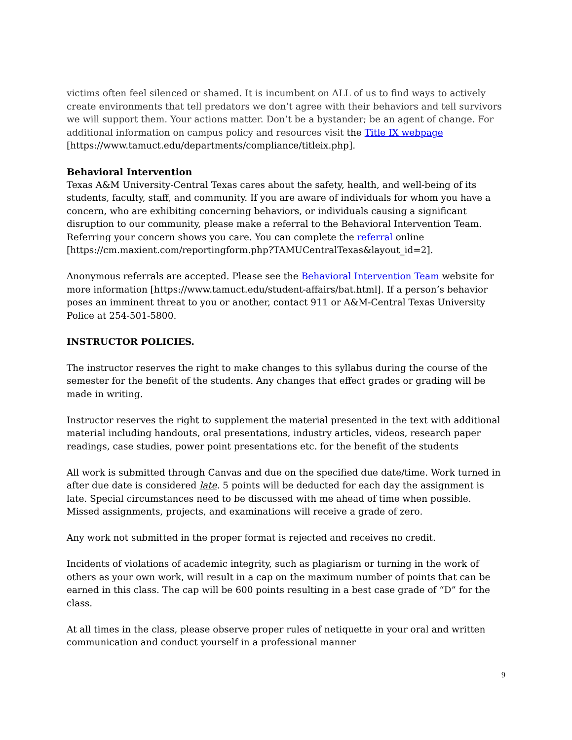victims often feel silenced or shamed. It is incumbent on ALL of us to find ways to actively create environments that tell predators we don’t agree with their behaviors and tell survivors we will support them. Your actions matter. Don’t be a bystander; be an agent of change. For additional information on campus policy and resources visit the Title IX webpage [https://www.tamuct.edu/departments/compliance/titleix.php].
Behavioral Intervention
Texas A&M University-Central Texas cares about the safety, health, and well-being of its students, faculty, staff, and community. If you are aware of individuals for whom you have a concern, who are exhibiting concerning behaviors, or individuals causing a significant disruption to our community, please make a referral to the Behavioral Intervention Team. Referring your concern shows you care. You can complete the referral online [https://cm.maxient.com/reportingform.php?TAMUCentralTexas&layout_id=2].
Anonymous referrals are accepted. Please see the Behavioral Intervention Team website for more information [https://www.tamuct.edu/student-affairs/bat.html]. If a person’s behavior poses an imminent threat to you or another, contact 911 or A&M-Central Texas University Police at 254-501-5800.
INSTRUCTOR POLICIES.
The instructor reserves the right to make changes to this syllabus during the course of the semester for the benefit of the students. Any changes that effect grades or grading will be made in writing.
Instructor reserves the right to supplement the material presented in the text with additional material including handouts, oral presentations, industry articles, videos, research paper readings, case studies, power point presentations etc. for the benefit of the students
All work is submitted through Canvas and due on the specified due date/time. Work turned in after due date is considered late. 5 points will be deducted for each day the assignment is late. Special circumstances need to be discussed with me ahead of time when possible. Missed assignments, projects, and examinations will receive a grade of zero.
Any work not submitted in the proper format is rejected and receives no credit.
Incidents of violations of academic integrity, such as plagiarism or turning in the work of others as your own work, will result in a cap on the maximum number of points that can be earned in this class. The cap will be 600 points resulting in a best case grade of “D” for the class.
At all times in the class, please observe proper rules of netiquette in your oral and written communication and conduct yourself in a professional manner
9